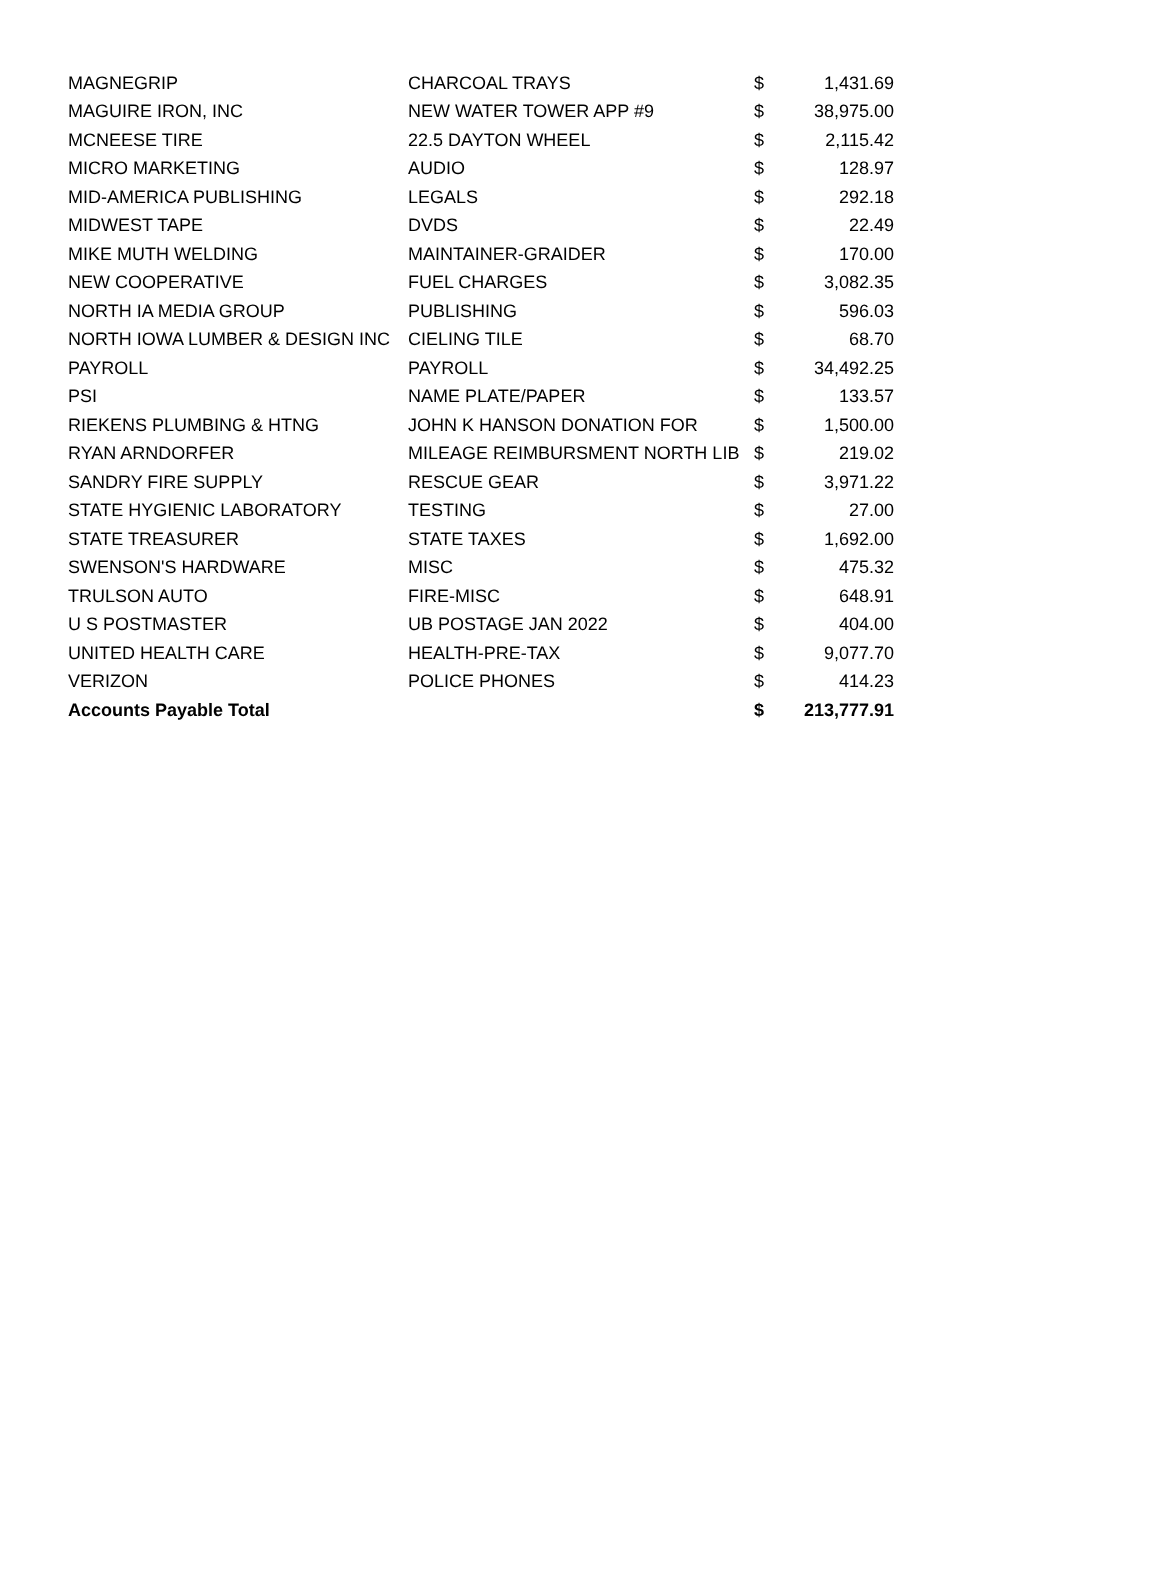| MAGNEGRIP | CHARCOAL TRAYS | $ | 1,431.69 |
| MAGUIRE IRON, INC | NEW WATER TOWER APP #9 | $ | 38,975.00 |
| MCNEESE TIRE | 22.5 DAYTON WHEEL | $ | 2,115.42 |
| MICRO MARKETING | AUDIO | $ | 128.97 |
| MID-AMERICA PUBLISHING | LEGALS | $ | 292.18 |
| MIDWEST TAPE | DVDS | $ | 22.49 |
| MIKE MUTH WELDING | MAINTAINER-GRAIDER | $ | 170.00 |
| NEW COOPERATIVE | FUEL CHARGES | $ | 3,082.35 |
| NORTH IA MEDIA GROUP | PUBLISHING | $ | 596.03 |
| NORTH IOWA LUMBER & DESIGN INC | CIELING TILE | $ | 68.70 |
| PAYROLL | PAYROLL | $ | 34,492.25 |
| PSI | NAME PLATE/PAPER | $ | 133.57 |
| RIEKENS PLUMBING & HTNG | JOHN K HANSON DONATION FOR | $ | 1,500.00 |
| RYAN ARNDORFER | MILEAGE REIMBURSMENT NORTH LIB | $ | 219.02 |
| SANDRY FIRE SUPPLY | RESCUE GEAR | $ | 3,971.22 |
| STATE HYGIENIC LABORATORY | TESTING | $ | 27.00 |
| STATE TREASURER | STATE TAXES | $ | 1,692.00 |
| SWENSON'S HARDWARE | MISC | $ | 475.32 |
| TRULSON AUTO | FIRE-MISC | $ | 648.91 |
| U S POSTMASTER | UB POSTAGE JAN 2022 | $ | 404.00 |
| UNITED HEALTH CARE | HEALTH-PRE-TAX | $ | 9,077.70 |
| VERIZON | POLICE PHONES | $ | 414.23 |
| Accounts Payable Total | | $ | 213,777.91 |